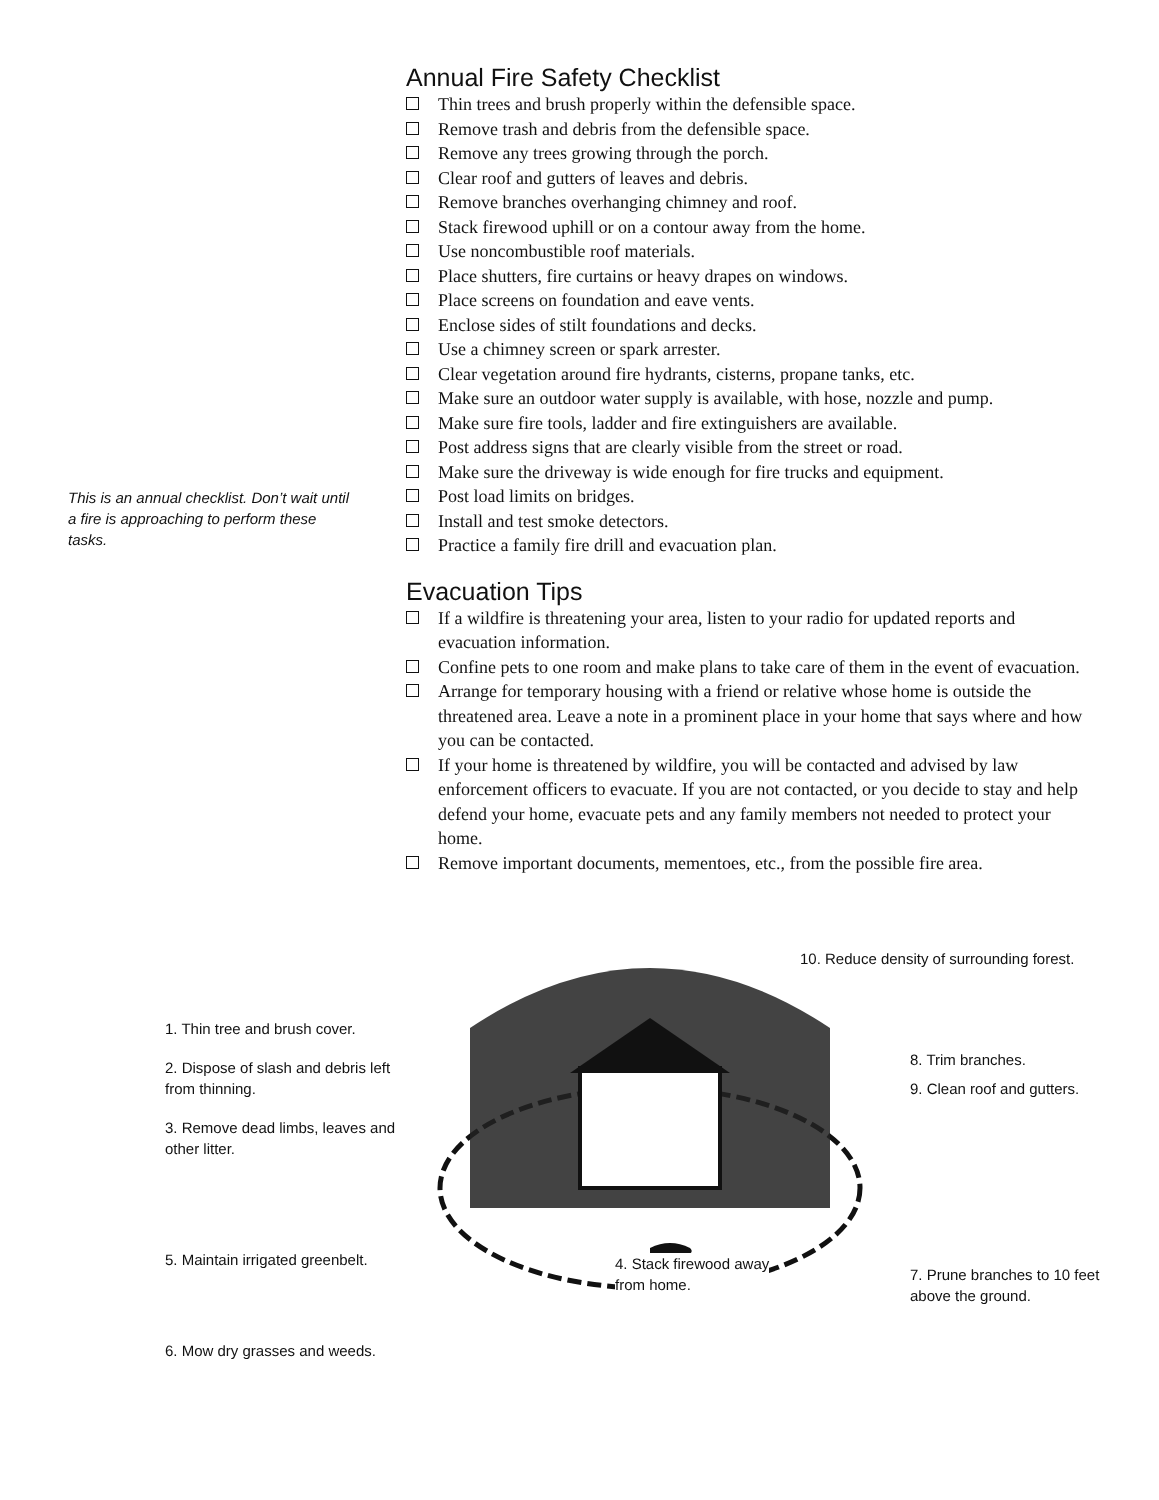This is an annual checklist. Don’t wait until a fire is approaching to perform these tasks.
Annual Fire Safety Checklist
Thin trees and brush properly within the defensible space.
Remove trash and debris from the defensible space.
Remove any trees growing through the porch.
Clear roof and gutters of leaves and debris.
Remove branches overhanging chimney and roof.
Stack firewood uphill or on a contour away from the home.
Use noncombustible roof materials.
Place shutters, fire curtains or heavy drapes on windows.
Place screens on foundation and eave vents.
Enclose sides of stilt foundations and decks.
Use a chimney screen or spark arrester.
Clear vegetation around fire hydrants, cisterns, propane tanks, etc.
Make sure an outdoor water supply is available, with hose, nozzle and pump.
Make sure fire tools, ladder and fire extinguishers are available.
Post address signs that are clearly visible from the street or road.
Make sure the driveway is wide enough for fire trucks and equipment.
Post load limits on bridges.
Install and test smoke detectors.
Practice a family fire drill and evacuation plan.
Evacuation Tips
If a wildfire is threatening your area, listen to your radio for updated reports and evacuation information.
Confine pets to one room and make plans to take care of them in the event of evacuation.
Arrange for temporary housing with a friend or relative whose home is outside the threatened area. Leave a note in a prominent place in your home that says where and how you can be contacted.
If your home is threatened by wildfire, you will be contacted and advised by law enforcement officers to evacuate. If you are not contacted, or you decide to stay and help defend your home, evacuate pets and any family members not needed to protect your home.
Remove important documents, mementoes, etc., from the possible fire area.
1. Thin tree and brush cover.
2. Dispose of slash and debris left from thinning.
3. Remove dead limbs, leaves and other litter.
5. Maintain irrigated greenbelt.
6. Mow dry grasses and weeds.
4. Stack firewood away
from home.
10. Reduce density of surrounding forest.
8. Trim branches.
9. Clean roof and gutters.
7. Prune branches to 10 feet above the ground.